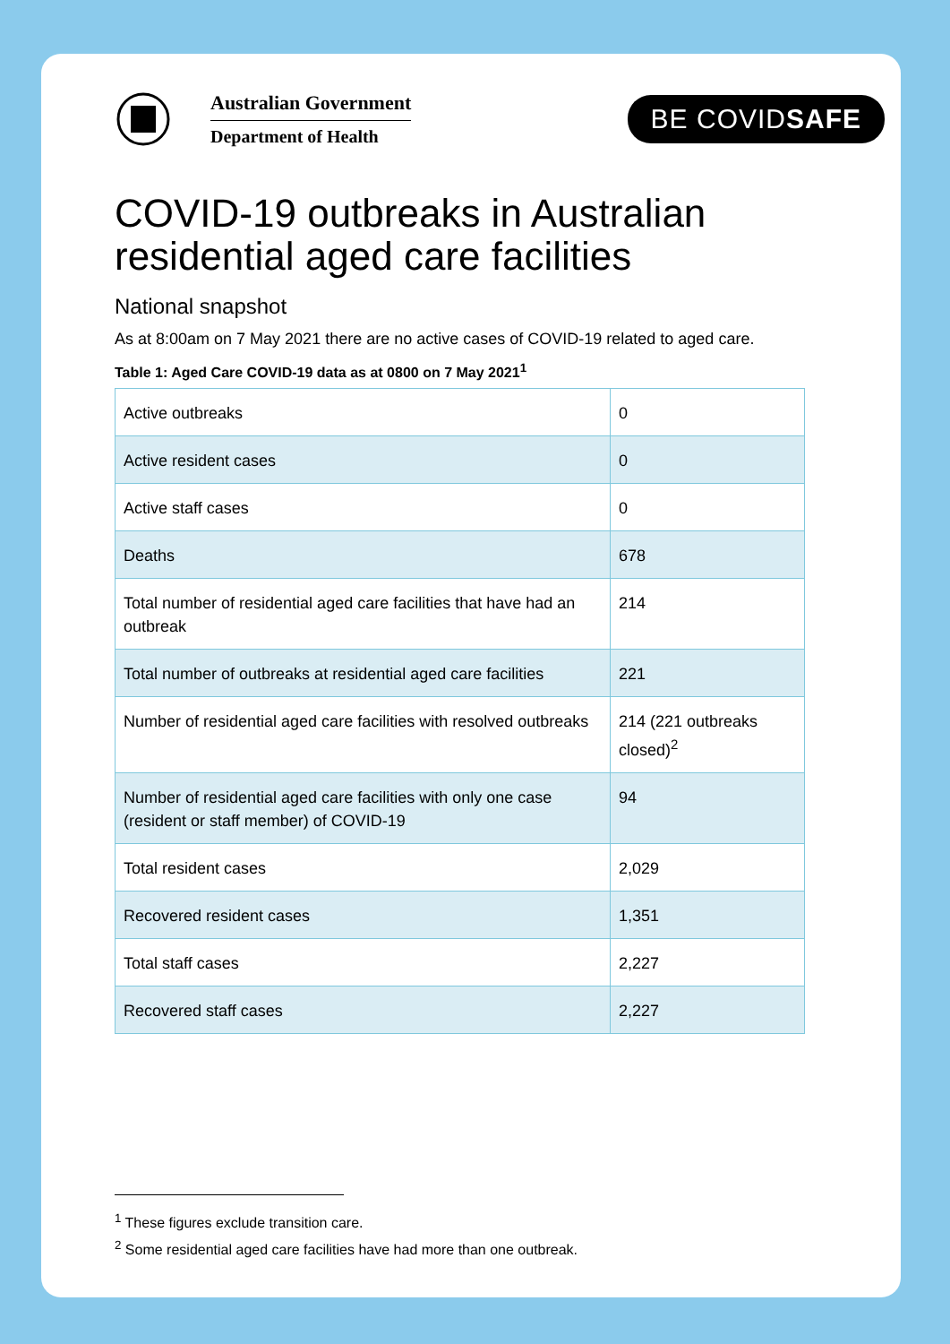Australian Government
Department of Health
BE COVIDSAFE
COVID-19 outbreaks in Australian residential aged care facilities
National snapshot
As at 8:00am on 7 May 2021 there are no active cases of COVID-19 related to aged care.
Table 1: Aged Care COVID-19 data as at 0800 on 7 May 2021<sup>1</sup>
| Active outbreaks | 0 |
| Active resident cases | 0 |
| Active staff cases | 0 |
| Deaths | 678 |
| Total number of residential aged care facilities that have had an outbreak | 214 |
| Total number of outbreaks at residential aged care facilities | 221 |
| Number of residential aged care facilities with resolved outbreaks | 214 (221 outbreaks closed)<sup>2</sup> |
| Number of residential aged care facilities with only one case (resident or staff member) of COVID-19 | 94 |
| Total resident cases | 2,029 |
| Recovered resident cases | 1,351 |
| Total staff cases | 2,227 |
| Recovered staff cases | 2,227 |
<sup>1</sup> These figures exclude transition care.
<sup>2</sup> Some residential aged care facilities have had more than one outbreak.